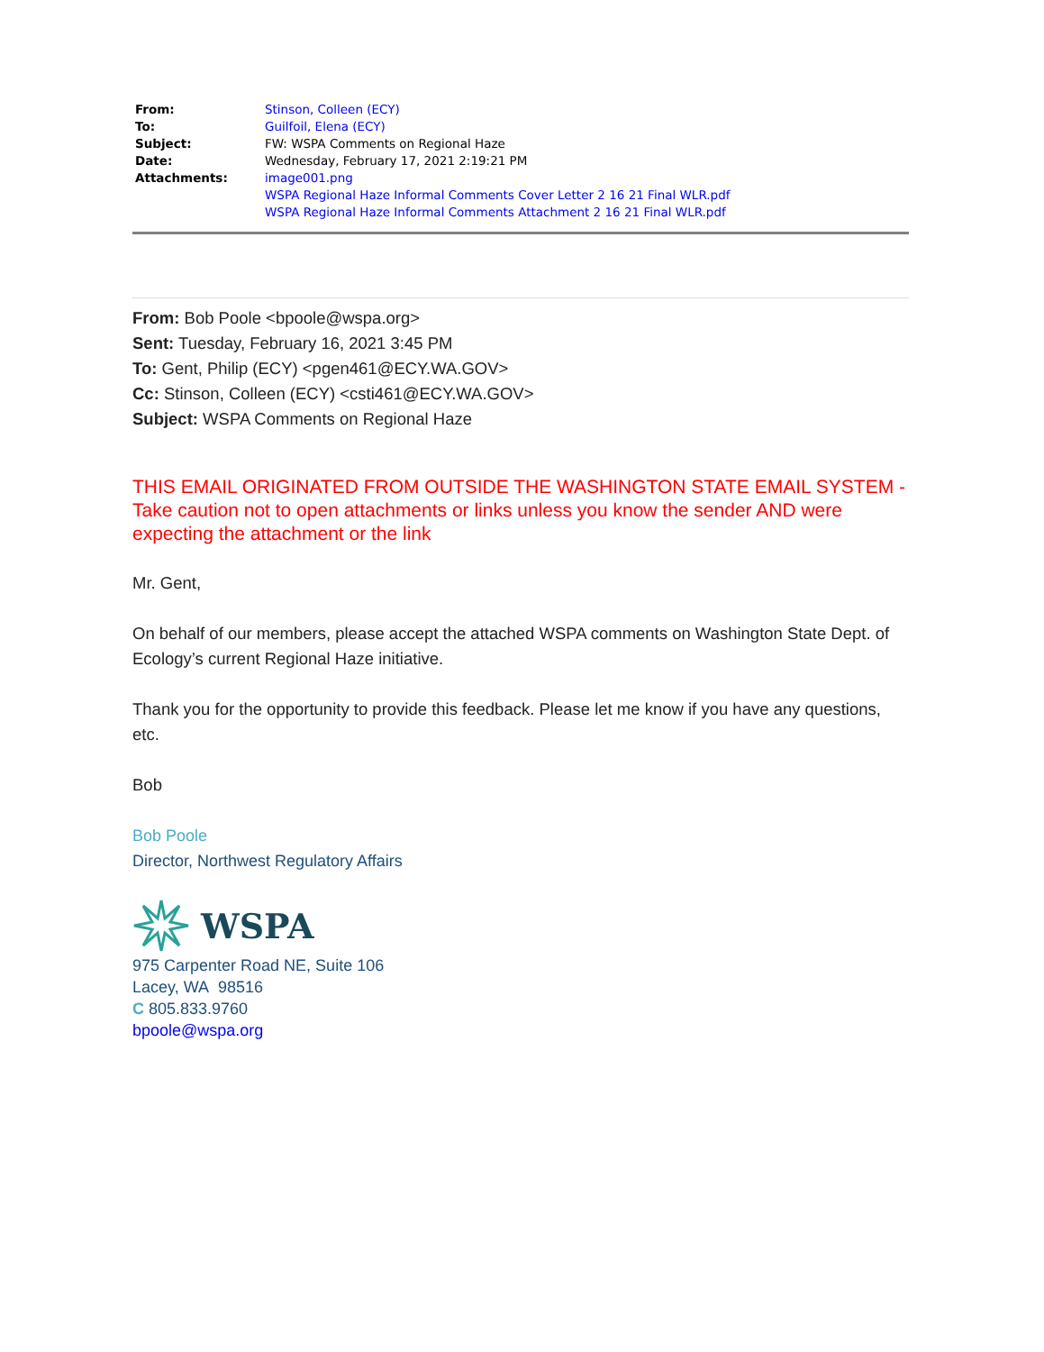| From: | Stinson, Colleen (ECY) |
| To: | Guilfoil, Elena (ECY) |
| Subject: | FW: WSPA Comments on Regional Haze |
| Date: | Wednesday, February 17, 2021 2:19:21 PM |
| Attachments: | image001.png WSPA Regional Haze Informal Comments Cover Letter 2 16 21 Final WLR.pdf WSPA Regional Haze Informal Comments Attachment 2 16 21 Final WLR.pdf |
From: Bob Poole <bpoole@wspa.org>
Sent: Tuesday, February 16, 2021 3:45 PM
To: Gent, Philip (ECY) <pgen461@ECY.WA.GOV>
Cc: Stinson, Colleen (ECY) <csti461@ECY.WA.GOV>
Subject: WSPA Comments on Regional Haze
THIS EMAIL ORIGINATED FROM OUTSIDE THE WASHINGTON STATE EMAIL SYSTEM - Take caution not to open attachments or links unless you know the sender AND were expecting the attachment or the link
Mr. Gent,
On behalf of our members, please accept the attached WSPA comments on Washington State Dept. of Ecology’s current Regional Haze initiative.
Thank you for the opportunity to provide this feedback. Please let me know if you have any questions, etc.
Bob
Bob Poole
Director, Northwest Regulatory Affairs
WSPA
975 Carpenter Road NE, Suite 106
Lacey, WA 98516
C 805.833.9760
bpoole@wspa.org